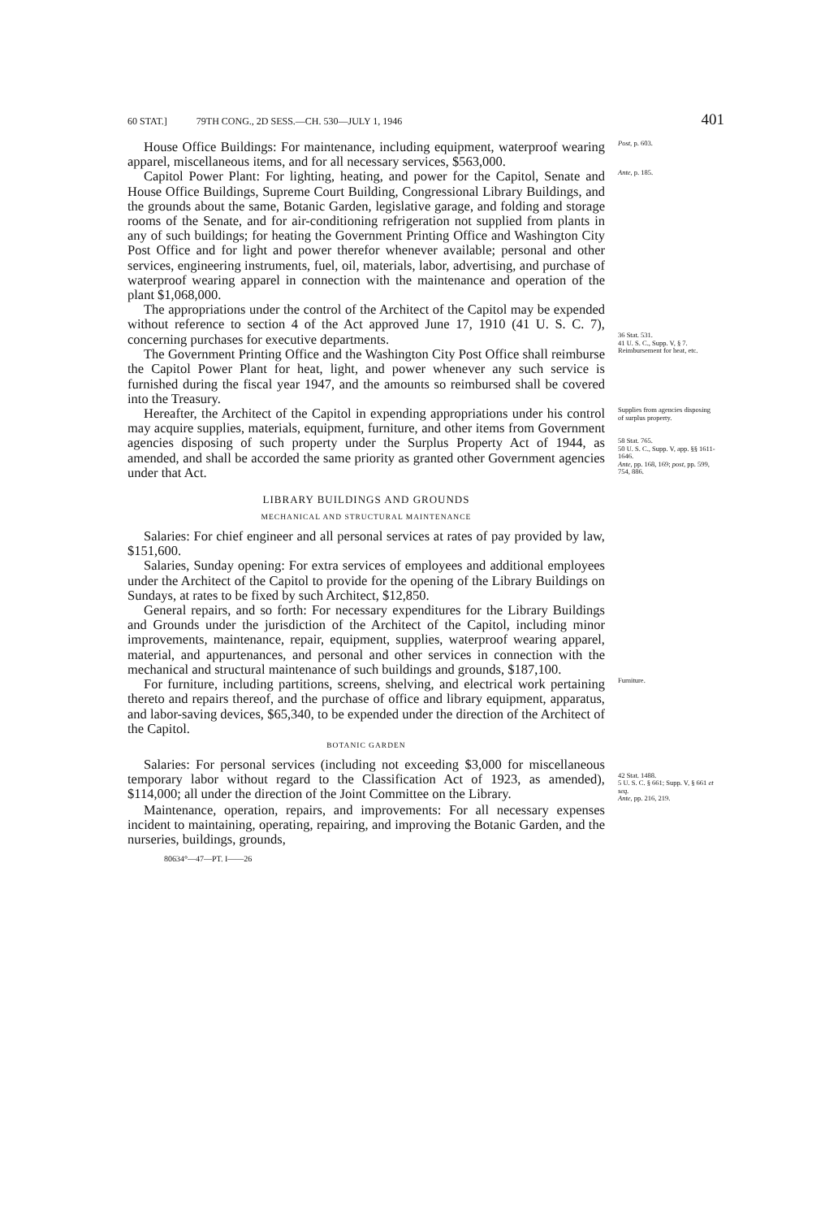60 STAT.] 79TH CONG., 2D SESS.—CH. 530—JULY 1, 1946 401
House Office Buildings: For maintenance, including equipment, waterproof wearing apparel, miscellaneous items, and for all necessary services, $563,000.
Post, p. 603.
Capitol Power Plant: For lighting, heating, and power for the Capitol, Senate and House Office Buildings, Supreme Court Building, Congressional Library Buildings, and the grounds about the same, Botanic Garden, legislative garage, and folding and storage rooms of the Senate, and for air-conditioning refrigeration not supplied from plants in any of such buildings; for heating the Government Printing Office and Washington City Post Office and for light and power therefor whenever available; personal and other services, engineering instruments, fuel, oil, materials, labor, advertising, and purchase of waterproof wearing apparel in connection with the maintenance and operation of the plant $1,068,000.
Ante, p. 185.
The appropriations under the control of the Architect of the Capitol may be expended without reference to section 4 of the Act approved June 17, 1910 (41 U. S. C. 7), concerning purchases for executive departments.
36 Stat. 531.
41 U. S. C., Supp. V, § 7.
The Government Printing Office and the Washington City Post Office shall reimburse the Capitol Power Plant for heat, light, and power whenever any such service is furnished during the fiscal year 1947, and the amounts so reimbursed shall be covered into the Treasury.
Reimbursement for heat, etc.
Hereafter, the Architect of the Capitol in expending appropriations under his control may acquire supplies, materials, equipment, furniture, and other items from Government agencies disposing of such property under the Surplus Property Act of 1944, as amended, and shall be accorded the same priority as granted other Government agencies under that Act.
Supplies from agencies disposing of surplus property.
58 Stat. 765.
50 U. S. C., Supp. V, app. §§ 1611-1646.
Ante, pp. 168, 169; post, pp. 599, 754, 886.
LIBRARY BUILDINGS AND GROUNDS
MECHANICAL AND STRUCTURAL MAINTENANCE
Salaries: For chief engineer and all personal services at rates of pay provided by law, $151,600.
Salaries, Sunday opening: For extra services of employees and additional employees under the Architect of the Capitol to provide for the opening of the Library Buildings on Sundays, at rates to be fixed by such Architect, $12,850.
General repairs, and so forth: For necessary expenditures for the Library Buildings and Grounds under the jurisdiction of the Architect of the Capitol, including minor improvements, maintenance, repair, equipment, supplies, waterproof wearing apparel, material, and appurtenances, and personal and other services in connection with the mechanical and structural maintenance of such buildings and grounds, $187,100.
For furniture, including partitions, screens, shelving, and electrical work pertaining thereto and repairs thereof, and the purchase of office and library equipment, apparatus, and labor-saving devices, $65,340, to be expended under the direction of the Architect of the Capitol.
Furniture.
BOTANIC GARDEN
Salaries: For personal services (including not exceeding $3,000 for miscellaneous temporary labor without regard to the Classification Act of 1923, as amended), $114,000; all under the direction of the Joint Committee on the Library.
42 Stat. 1488.
5 U. S. C. § 661; Supp. V, § 661 et seq.
Ante, pp. 216, 219.
Maintenance, operation, repairs, and improvements: For all necessary expenses incident to maintaining, operating, repairing, and improving the Botanic Garden, and the nurseries, buildings, grounds,
80634°—47—PT. I——26